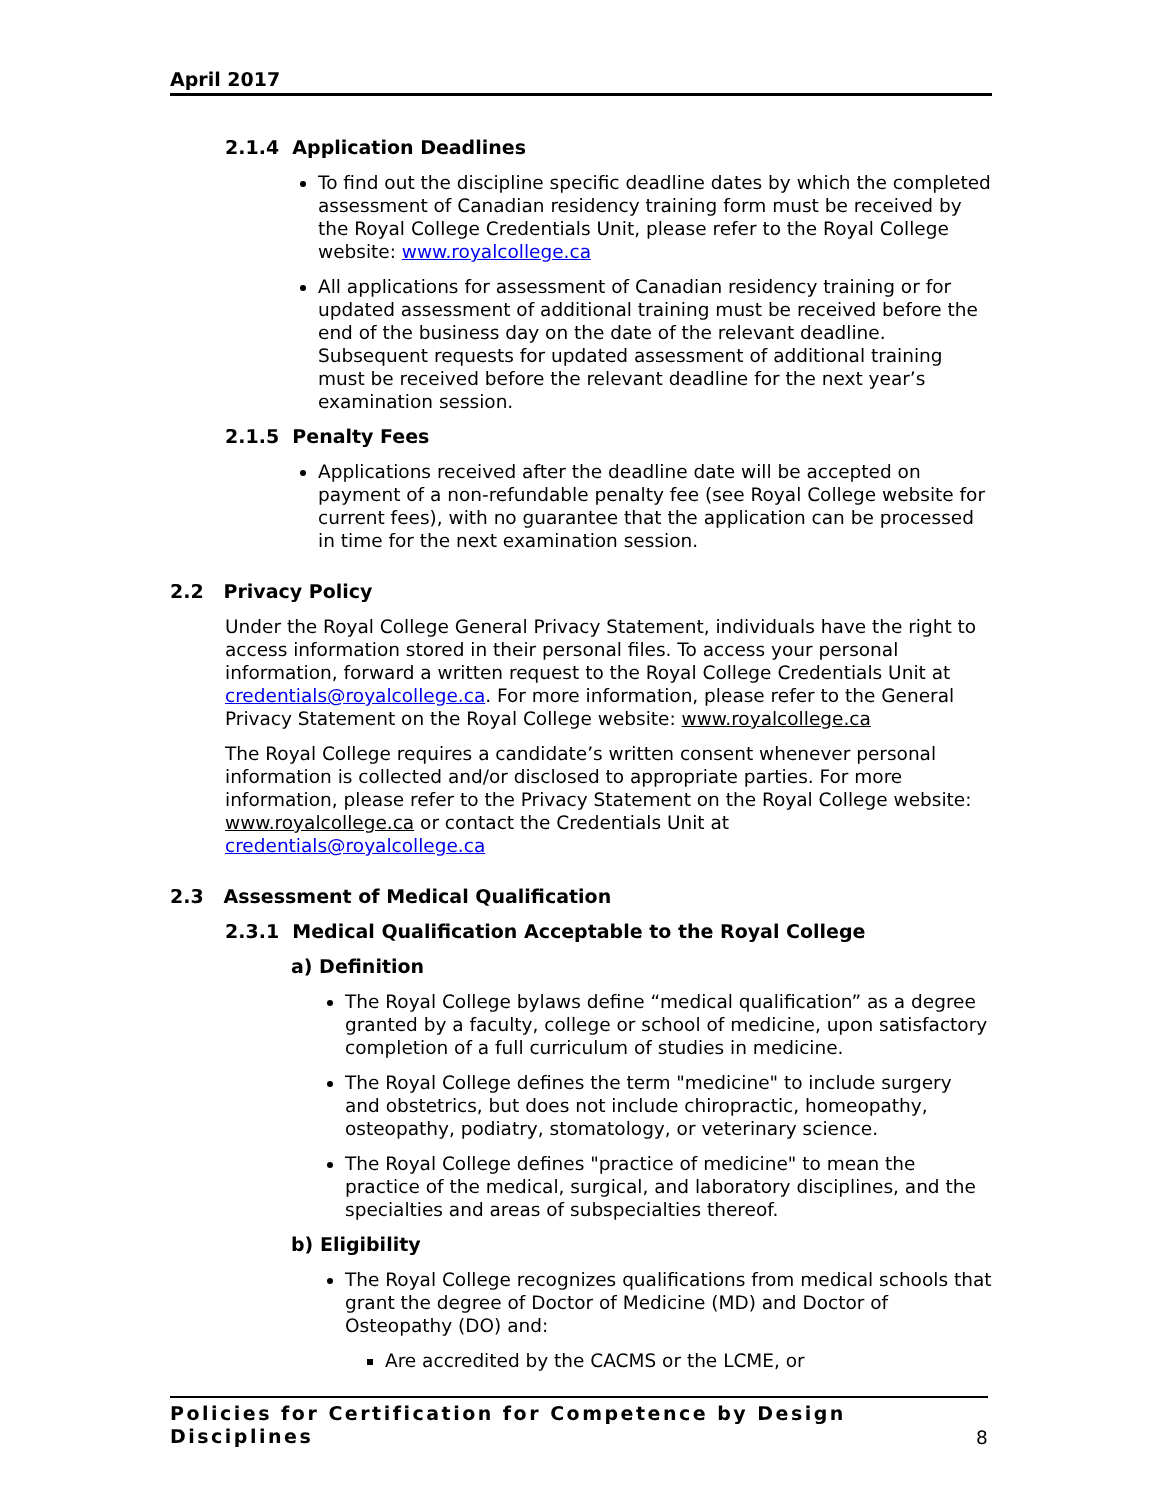April 2017
2.1.4 Application Deadlines
To find out the discipline specific deadline dates by which the completed assessment of Canadian residency training form must be received by the Royal College Credentials Unit, please refer to the Royal College website: www.royalcollege.ca
All applications for assessment of Canadian residency training or for updated assessment of additional training must be received before the end of the business day on the date of the relevant deadline. Subsequent requests for updated assessment of additional training must be received before the relevant deadline for the next year’s examination session.
2.1.5 Penalty Fees
Applications received after the deadline date will be accepted on payment of a non-refundable penalty fee (see Royal College website for current fees), with no guarantee that the application can be processed in time for the next examination session.
2.2 Privacy Policy
Under the Royal College General Privacy Statement, individuals have the right to access information stored in their personal files. To access your personal information, forward a written request to the Royal College Credentials Unit at credentials@royalcollege.ca. For more information, please refer to the General Privacy Statement on the Royal College website: www.royalcollege.ca
The Royal College requires a candidate’s written consent whenever personal information is collected and/or disclosed to appropriate parties. For more information, please refer to the Privacy Statement on the Royal College website: www.royalcollege.ca or contact the Credentials Unit at credentials@royalcollege.ca
2.3 Assessment of Medical Qualification
2.3.1 Medical Qualification Acceptable to the Royal College
a) Definition
The Royal College bylaws define “medical qualification” as a degree granted by a faculty, college or school of medicine, upon satisfactory completion of a full curriculum of studies in medicine.
The Royal College defines the term "medicine" to include surgery and obstetrics, but does not include chiropractic, homeopathy, osteopathy, podiatry, stomatology, or veterinary science.
The Royal College defines "practice of medicine" to mean the practice of the medical, surgical, and laboratory disciplines, and the specialties and areas of subspecialties thereof.
b) Eligibility
The Royal College recognizes qualifications from medical schools that grant the degree of Doctor of Medicine (MD) and Doctor of Osteopathy (DO) and:
Are accredited by the CACMS or the LCME, or
Policies for Certification for Competence by Design Disciplines
8